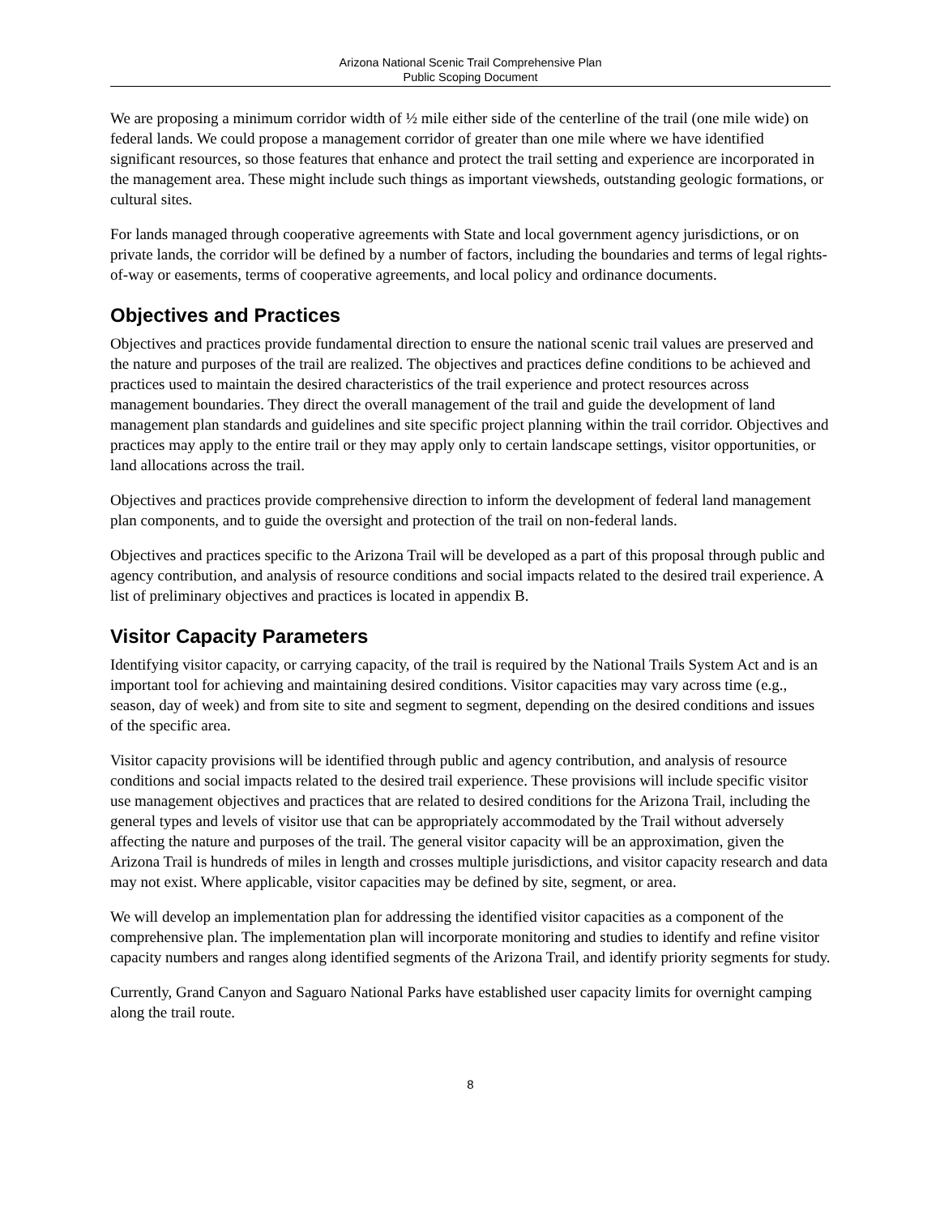Arizona National Scenic Trail Comprehensive Plan
Public Scoping Document
We are proposing a minimum corridor width of ½ mile either side of the centerline of the trail (one mile wide) on federal lands. We could propose a management corridor of greater than one mile where we have identified significant resources, so those features that enhance and protect the trail setting and experience are incorporated in the management area. These might include such things as important viewsheds, outstanding geologic formations, or cultural sites.
For lands managed through cooperative agreements with State and local government agency jurisdictions, or on private lands, the corridor will be defined by a number of factors, including the boundaries and terms of legal rights-of-way or easements, terms of cooperative agreements, and local policy and ordinance documents.
Objectives and Practices
Objectives and practices provide fundamental direction to ensure the national scenic trail values are preserved and the nature and purposes of the trail are realized. The objectives and practices define conditions to be achieved and practices used to maintain the desired characteristics of the trail experience and protect resources across management boundaries. They direct the overall management of the trail and guide the development of land management plan standards and guidelines and site specific project planning within the trail corridor. Objectives and practices may apply to the entire trail or they may apply only to certain landscape settings, visitor opportunities, or land allocations across the trail.
Objectives and practices provide comprehensive direction to inform the development of federal land management plan components, and to guide the oversight and protection of the trail on non-federal lands.
Objectives and practices specific to the Arizona Trail will be developed as a part of this proposal through public and agency contribution, and analysis of resource conditions and social impacts related to the desired trail experience. A list of preliminary objectives and practices is located in appendix B.
Visitor Capacity Parameters
Identifying visitor capacity, or carrying capacity, of the trail is required by the National Trails System Act and is an important tool for achieving and maintaining desired conditions. Visitor capacities may vary across time (e.g., season, day of week) and from site to site and segment to segment, depending on the desired conditions and issues of the specific area.
Visitor capacity provisions will be identified through public and agency contribution, and analysis of resource conditions and social impacts related to the desired trail experience. These provisions will include specific visitor use management objectives and practices that are related to desired conditions for the Arizona Trail, including the general types and levels of visitor use that can be appropriately accommodated by the Trail without adversely affecting the nature and purposes of the trail. The general visitor capacity will be an approximation, given the Arizona Trail is hundreds of miles in length and crosses multiple jurisdictions, and visitor capacity research and data may not exist. Where applicable, visitor capacities may be defined by site, segment, or area.
We will develop an implementation plan for addressing the identified visitor capacities as a component of the comprehensive plan. The implementation plan will incorporate monitoring and studies to identify and refine visitor capacity numbers and ranges along identified segments of the Arizona Trail, and identify priority segments for study.
Currently, Grand Canyon and Saguaro National Parks have established user capacity limits for overnight camping along the trail route.
8